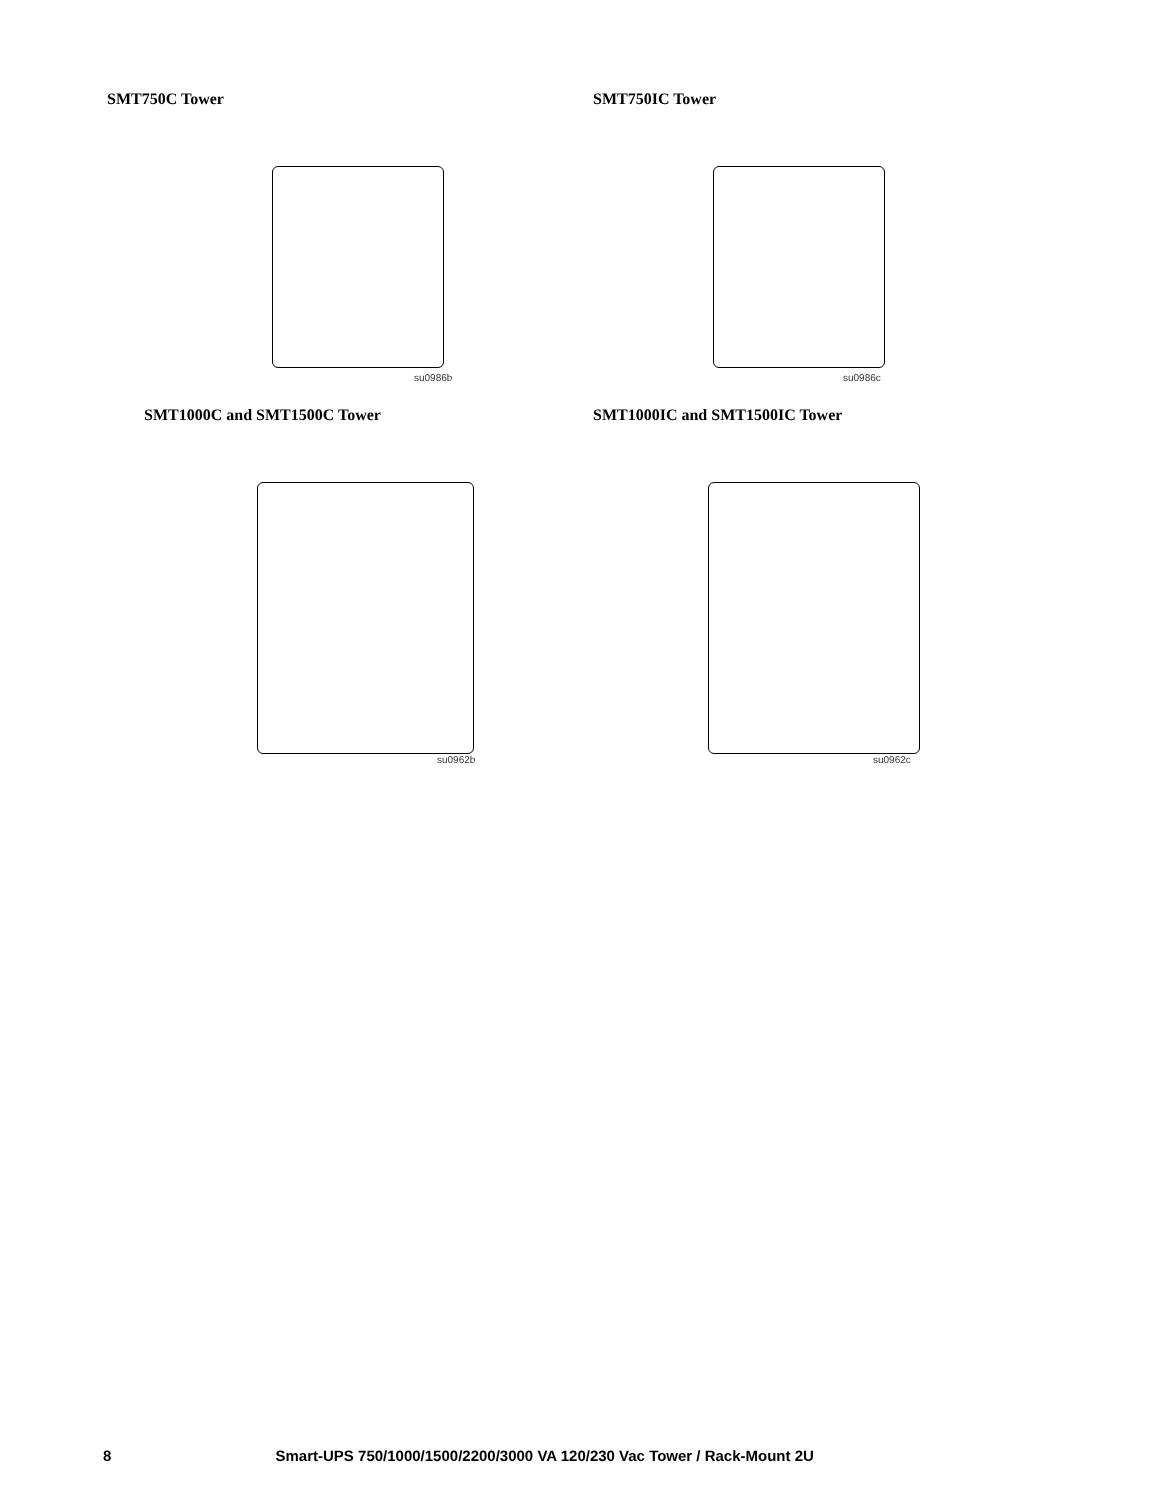SMT750C Tower
su0986b
SMT750IC Tower
su0986c
SMT1000C and SMT1500C Tower
su0962b
SMT1000IC and SMT1500IC Tower
su0962c
8 Smart-UPS 750/1000/1500/2200/3000 VA 120/230 Vac Tower / Rack-Mount 2U